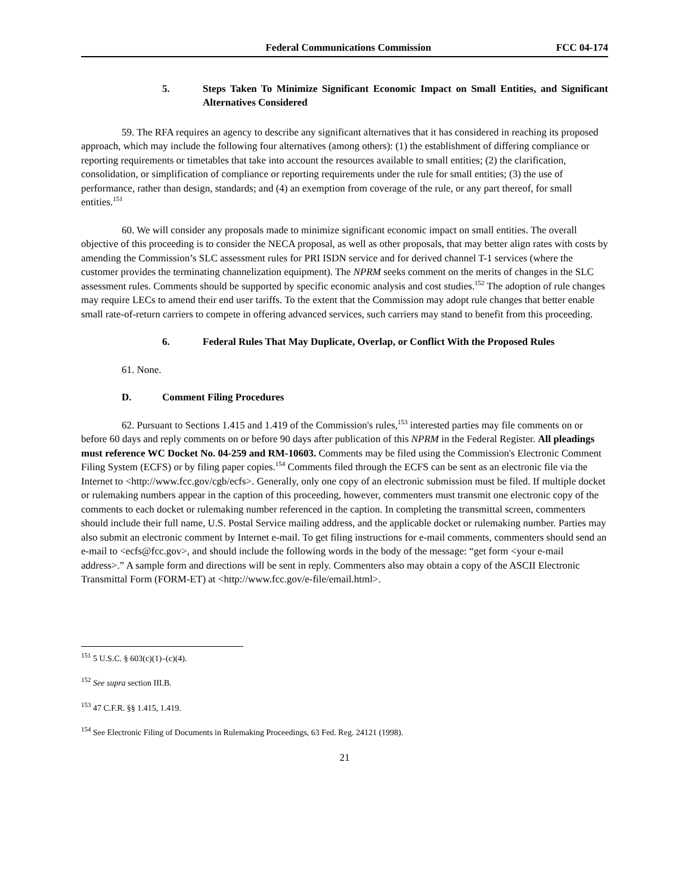Federal Communications Commission FCC 04-174
5. Steps Taken To Minimize Significant Economic Impact on Small Entities, and Significant Alternatives Considered
59. The RFA requires an agency to describe any significant alternatives that it has considered in reaching its proposed approach, which may include the following four alternatives (among others): (1) the establishment of differing compliance or reporting requirements or timetables that take into account the resources available to small entities; (2) the clarification, consolidation, or simplification of compliance or reporting requirements under the rule for small entities; (3) the use of performance, rather than design, standards; and (4) an exemption from coverage of the rule, or any part thereof, for small entities.<sup>151</sup>
60. We will consider any proposals made to minimize significant economic impact on small entities. The overall objective of this proceeding is to consider the NECA proposal, as well as other proposals, that may better align rates with costs by amending the Commission’s SLC assessment rules for PRI ISDN service and for derived channel T-1 services (where the customer provides the terminating channelization equipment). The NPRM seeks comment on the merits of changes in the SLC assessment rules. Comments should be supported by specific economic analysis and cost studies.<sup>152</sup> The adoption of rule changes may require LECs to amend their end user tariffs. To the extent that the Commission may adopt rule changes that better enable small rate-of-return carriers to compete in offering advanced services, such carriers may stand to benefit from this proceeding.
6. Federal Rules That May Duplicate, Overlap, or Conflict With the Proposed Rules
61. None.
D. Comment Filing Procedures
62. Pursuant to Sections 1.415 and 1.419 of the Commission's rules,<sup>153</sup> interested parties may file comments on or before 60 days and reply comments on or before 90 days after publication of this NPRM in the Federal Register. All pleadings must reference WC Docket No. 04-259 and RM-10603. Comments may be filed using the Commission's Electronic Comment Filing System (ECFS) or by filing paper copies.<sup>154</sup> Comments filed through the ECFS can be sent as an electronic file via the Internet to <http://www.fcc.gov/cgb/ecfs>. Generally, only one copy of an electronic submission must be filed. If multiple docket or rulemaking numbers appear in the caption of this proceeding, however, commenters must transmit one electronic copy of the comments to each docket or rulemaking number referenced in the caption. In completing the transmittal screen, commenters should include their full name, U.S. Postal Service mailing address, and the applicable docket or rulemaking number. Parties may also submit an electronic comment by Internet e-mail. To get filing instructions for e-mail comments, commenters should send an e-mail to <ecfs@fcc.gov>, and should include the following words in the body of the message: “get form <your e-mail address>.” A sample form and directions will be sent in reply. Commenters also may obtain a copy of the ASCII Electronic Transmittal Form (FORM-ET) at <http://www.fcc.gov/e-file/email.html>.
<sup>151</sup> 5 U.S.C. § 603(c)(1)–(c)(4).
<sup>152</sup> See supra section III.B.
<sup>153</sup> 47 C.F.R. §§ 1.415, 1.419.
<sup>154</sup> See Electronic Filing of Documents in Rulemaking Proceedings, 63 Fed. Reg. 24121 (1998).
21